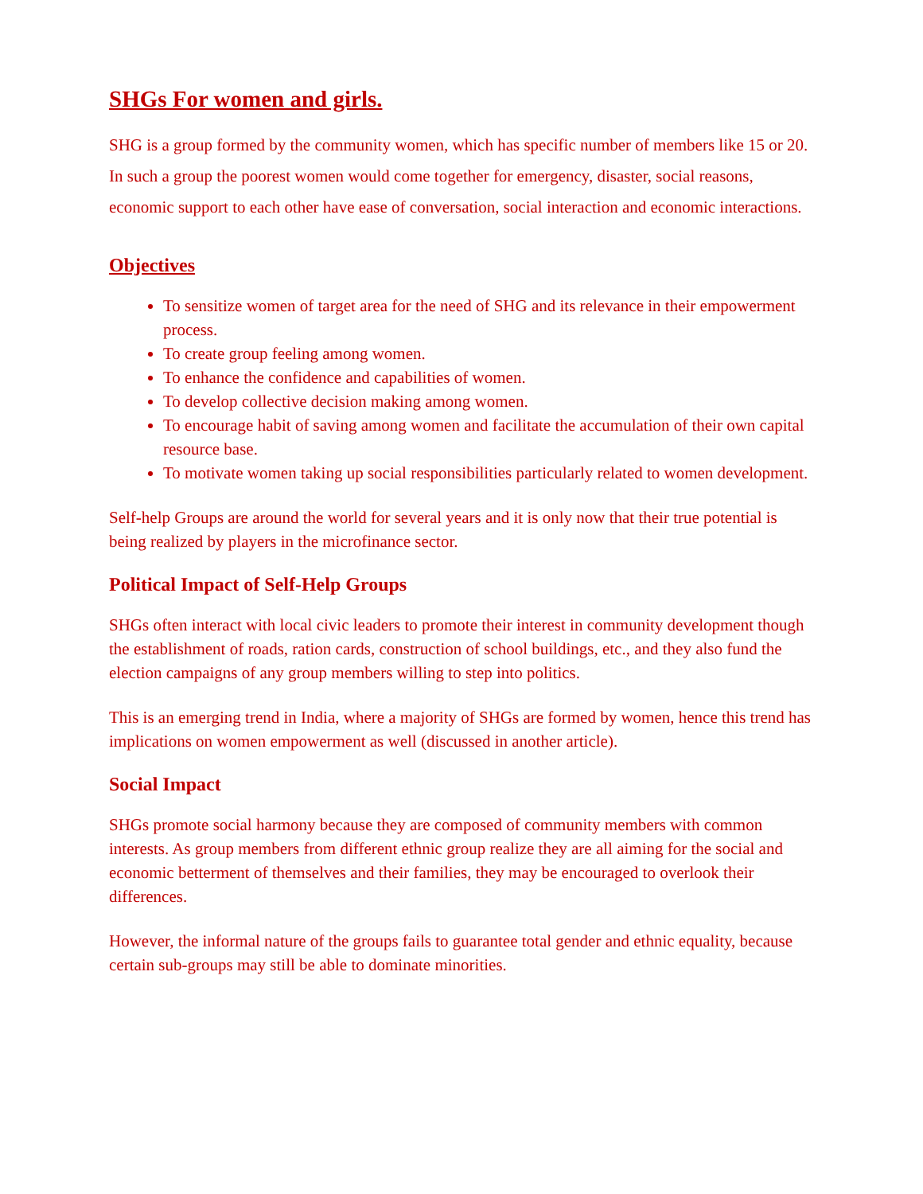SHGs For women and girls.
SHG is a group formed by the community women, which has specific number of members like 15 or 20. In such a group the poorest women would come together for emergency, disaster, social reasons, economic support to each other have ease of conversation, social interaction and economic interactions.
Objectives
To sensitize women of target area for the need of SHG and its relevance in their empowerment process.
To create group feeling among women.
To enhance the confidence and capabilities of women.
To develop collective decision making among women.
To encourage habit of saving among women and facilitate the accumulation of their own capital resource base.
To motivate women taking up social responsibilities particularly related to women development.
Self-help Groups are around the world for several years and it is only now that their true potential is being realized by players in the microfinance sector.
Political Impact of Self-Help Groups
SHGs often interact with local civic leaders to promote their interest in community development though the establishment of roads, ration cards, construction of school buildings, etc., and they also fund the election campaigns of any group members willing to step into politics.
This is an emerging trend in India, where a majority of SHGs are formed by women, hence this trend has implications on women empowerment as well (discussed in another article).
Social Impact
SHGs promote social harmony because they are composed of community members with common interests. As group members from different ethnic group realize they are all aiming for the social and economic betterment of themselves and their families, they may be encouraged to overlook their differences.
However, the informal nature of the groups fails to guarantee total gender and ethnic equality, because certain sub-groups may still be able to dominate minorities.